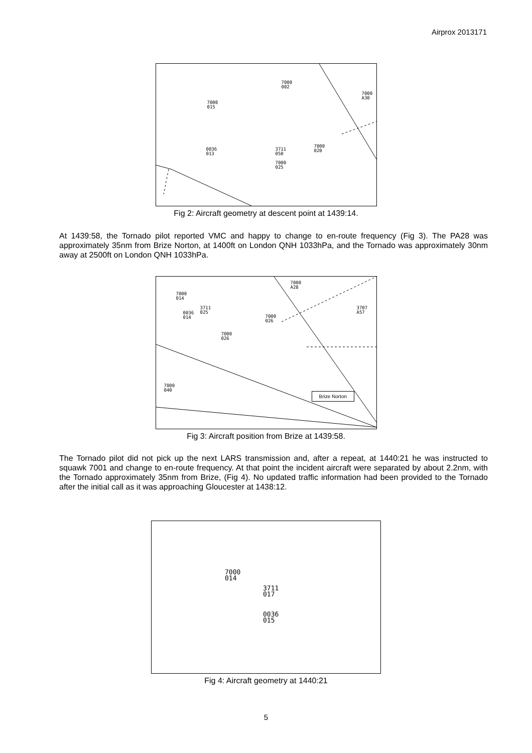Airprox 2013171
7000
002
7000
A30
7000
015
0036
013
3711
050
7000
020
7000
025
Fig 2: Aircraft geometry at descent point at 1439:14.
At 1439:58, the Tornado pilot reported VMC and happy to change to en-route frequency (Fig 3). The PA28 was approximately 35nm from Brize Norton, at 1400ft on London QNH 1033hPa, and the Tornado was approximately 30nm away at 2500ft on London QNH 1033hPa.
7000
014
3711
025
0036
014
7000
026
7000
026
7000
A28
3707
A57
7000
040
Brize Norton
Fig 3: Aircraft position from Brize at 1439:58.
The Tornado pilot did not pick up the next LARS transmission and, after a repeat, at 1440:21 he was instructed to squawk 7001 and change to en-route frequency. At that point the incident aircraft were separated by about 2.2nm, with the Tornado approximately 35nm from Brize, (Fig 4). No updated traffic information had been provided to the Tornado after the initial call as it was approaching Gloucester at 1438:12.
7000
014
3711
017
0036
015
Fig 4: Aircraft geometry at 1440:21
5